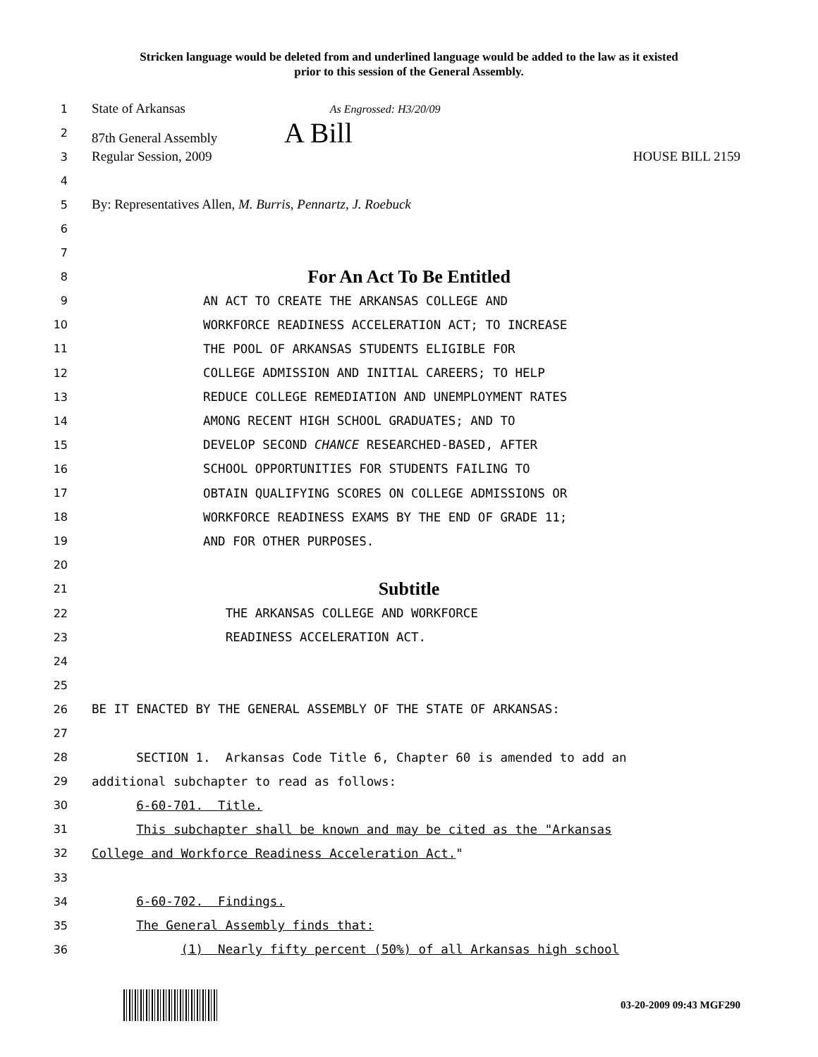Stricken language would be deleted from and underlined language would be added to the law as it existed
prior to this session of the General Assembly.
1
State of Arkansas As Engrossed: H3/20/09
2
87th General Assembly A Bill
3
Regular Session, 2009 HOUSE BILL 2159
4
5
By: Representatives Allen, M. Burris, Pennartz, J. Roebuck
6
7
8
For An Act To Be Entitled
9
AN ACT TO CREATE THE ARKANSAS COLLEGE AND
10
WORKFORCE READINESS ACCELERATION ACT; TO INCREASE
11
THE POOL OF ARKANSAS STUDENTS ELIGIBLE FOR
12
COLLEGE ADMISSION AND INITIAL CAREERS; TO HELP
13
REDUCE COLLEGE REMEDIATION AND UNEMPLOYMENT RATES
14
AMONG RECENT HIGH SCHOOL GRADUATES; AND TO
15
DEVELOP SECOND CHANCE RESEARCHED-BASED, AFTER
16
SCHOOL OPPORTUNITIES FOR STUDENTS FAILING TO
17
OBTAIN QUALIFYING SCORES ON COLLEGE ADMISSIONS OR
18
WORKFORCE READINESS EXAMS BY THE END OF GRADE 11;
19
AND FOR OTHER PURPOSES.
20
21
Subtitle
22
THE ARKANSAS COLLEGE AND WORKFORCE
23
READINESS ACCELERATION ACT.
24
25
26
BE IT ENACTED BY THE GENERAL ASSEMBLY OF THE STATE OF ARKANSAS:
27
28
SECTION 1. Arkansas Code Title 6, Chapter 60 is amended to add an
29
additional subchapter to read as follows:
30
6-60-701. Title.
31
This subchapter shall be known and may be cited as the "Arkansas
32
College and Workforce Readiness Acceleration Act."
33
34
6-60-702. Findings.
35
The General Assembly finds that:
36
(1) Nearly fifty percent (50%) of all Arkansas high school
03-20-2009 09:43 MGF290